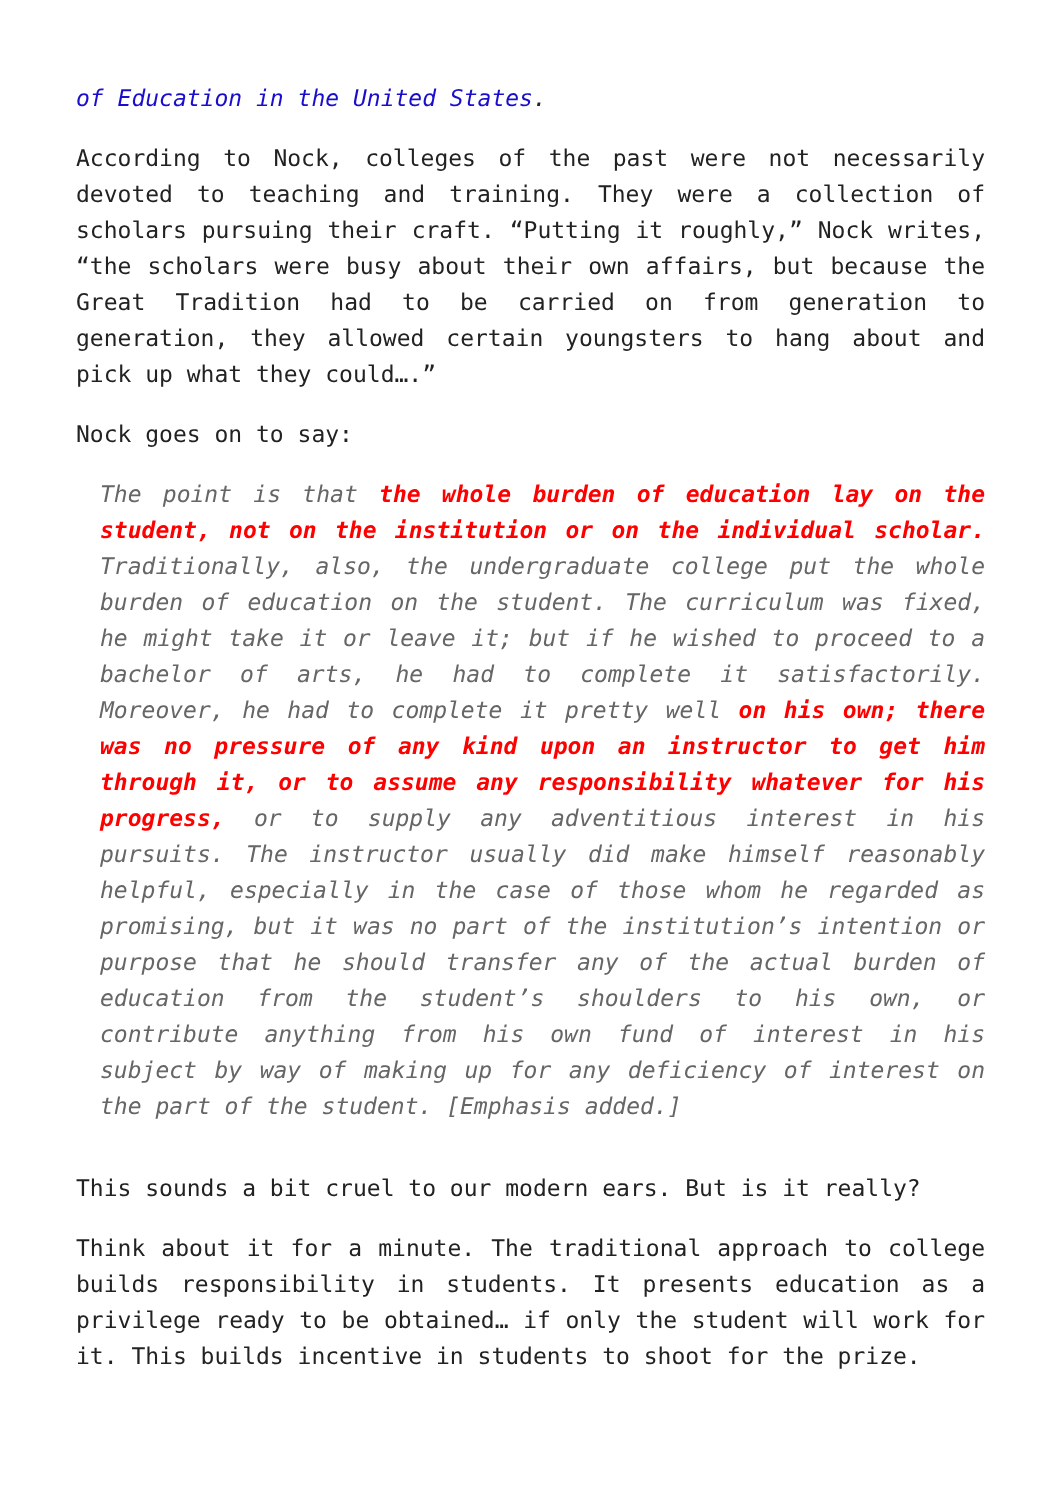of Education in the United States.
According to Nock, colleges of the past were not necessarily devoted to teaching and training. They were a collection of scholars pursuing their craft. “Putting it roughly,” Nock writes, “the scholars were busy about their own affairs, but because the Great Tradition had to be carried on from generation to generation, they allowed certain youngsters to hang about and pick up what they could….”
Nock goes on to say:
The point is that the whole burden of education lay on the student, not on the institution or on the individual scholar. Traditionally, also, the undergraduate college put the whole burden of education on the student. The curriculum was fixed, he might take it or leave it; but if he wished to proceed to a bachelor of arts, he had to complete it satisfactorily. Moreover, he had to complete it pretty well on his own; there was no pressure of any kind upon an instructor to get him through it, or to assume any responsibility whatever for his progress, or to supply any adventitious interest in his pursuits. The instructor usually did make himself reasonably helpful, especially in the case of those whom he regarded as promising, but it was no part of the institution’s intention or purpose that he should transfer any of the actual burden of education from the student’s shoulders to his own, or contribute anything from his own fund of interest in his subject by way of making up for any deficiency of interest on the part of the student. [Emphasis added.]
This sounds a bit cruel to our modern ears. But is it really?
Think about it for a minute. The traditional approach to college builds responsibility in students. It presents education as a privilege ready to be obtained… if only the student will work for it. This builds incentive in students to shoot for the prize.